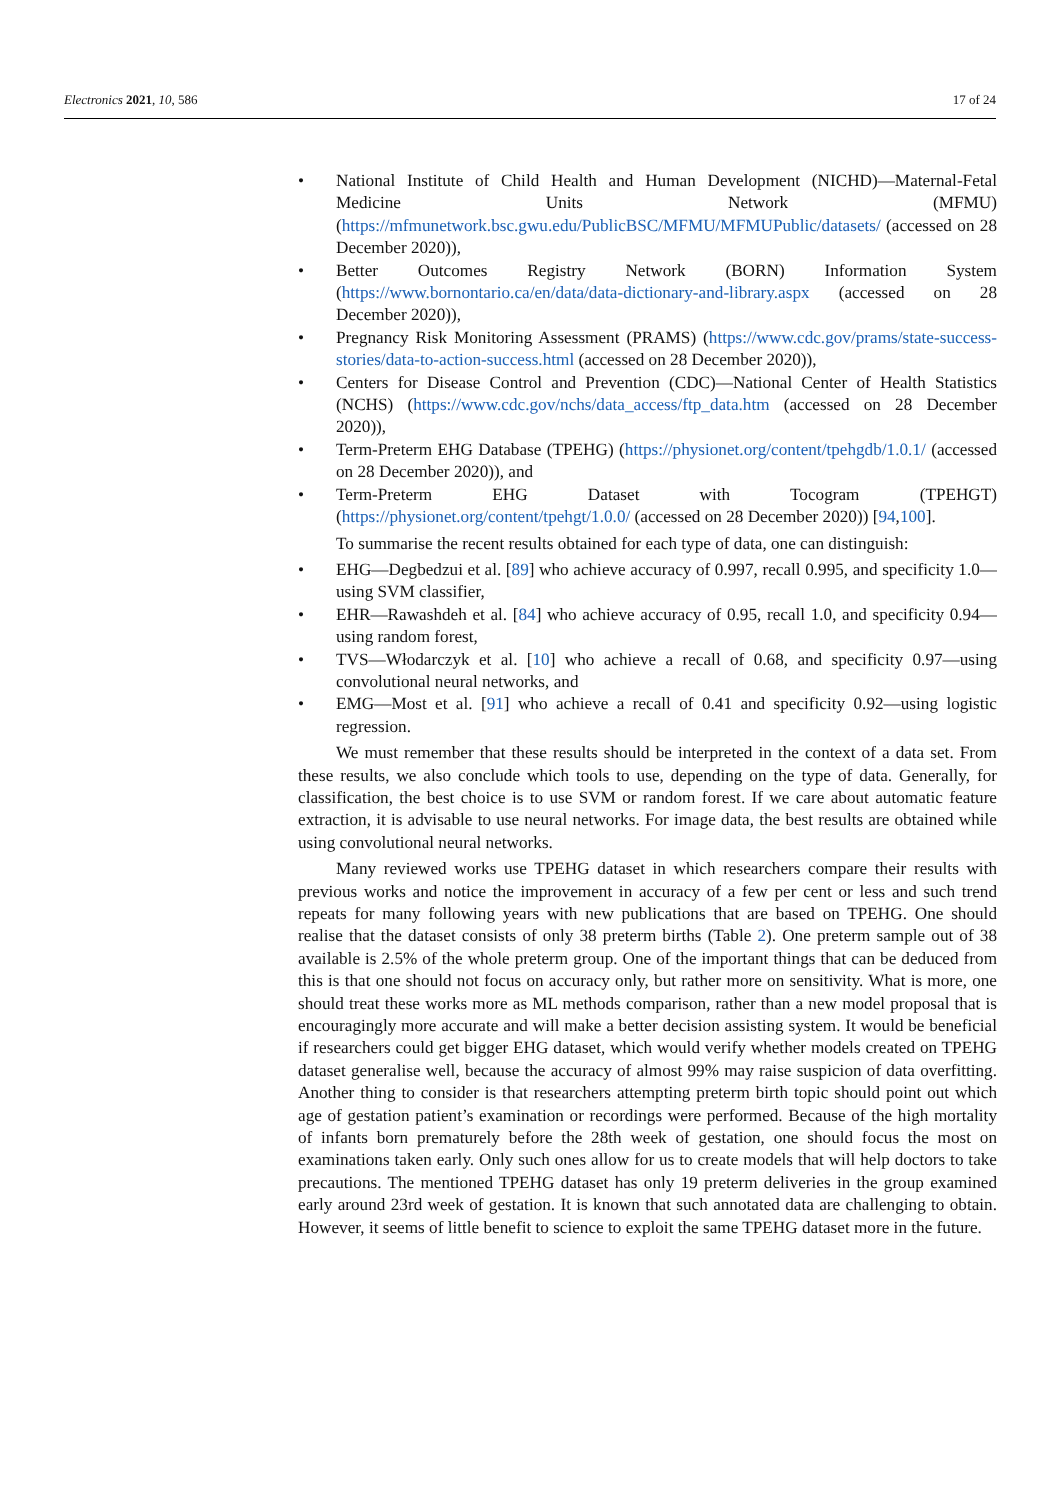Electronics 2021, 10, 586 17 of 24
• National Institute of Child Health and Human Development (NICHD)—Maternal-Fetal Medicine Units Network (MFMU) (https://mfmunetwork.bsc.gwu.edu/PublicBSC/MFMU/MFMUPublic/datasets/ (accessed on 28 December 2020)),
• Better Outcomes Registry Network (BORN) Information System (https://www.bornontario.ca/en/data/data-dictionary-and-library.aspx (accessed on 28 December 2020)),
• Pregnancy Risk Monitoring Assessment (PRAMS) (https://www.cdc.gov/prams/state-success-stories/data-to-action-success.html (accessed on 28 December 2020)),
• Centers for Disease Control and Prevention (CDC)—National Center of Health Statistics (NCHS) (https://www.cdc.gov/nchs/data_access/ftp_data.htm (accessed on 28 December 2020)),
• Term-Preterm EHG Database (TPEHG) (https://physionet.org/content/tpehgdb/1.0.1/ (accessed on 28 December 2020)), and
• Term-Preterm EHG Dataset with Tocogram (TPEHGT) (https://physionet.org/content/tpehgt/1.0.0/ (accessed on 28 December 2020)) [94,100].
To summarise the recent results obtained for each type of data, one can distinguish:
• EHG—Degbedzui et al. [89] who achieve accuracy of 0.997, recall 0.995, and specificity 1.0—using SVM classifier,
• EHR—Rawashdeh et al. [84] who achieve accuracy of 0.95, recall 1.0, and specificity 0.94—using random forest,
• TVS—Włodarczyk et al. [10] who achieve a recall of 0.68, and specificity 0.97—using convolutional neural networks, and
• EMG—Most et al. [91] who achieve a recall of 0.41 and specificity 0.92—using logistic regression.
We must remember that these results should be interpreted in the context of a data set. From these results, we also conclude which tools to use, depending on the type of data. Generally, for classification, the best choice is to use SVM or random forest. If we care about automatic feature extraction, it is advisable to use neural networks. For image data, the best results are obtained while using convolutional neural networks.
Many reviewed works use TPEHG dataset in which researchers compare their results with previous works and notice the improvement in accuracy of a few per cent or less and such trend repeats for many following years with new publications that are based on TPEHG. One should realise that the dataset consists of only 38 preterm births (Table 2). One preterm sample out of 38 available is 2.5% of the whole preterm group. One of the important things that can be deduced from this is that one should not focus on accuracy only, but rather more on sensitivity. What is more, one should treat these works more as ML methods comparison, rather than a new model proposal that is encouragingly more accurate and will make a better decision assisting system. It would be beneficial if researchers could get bigger EHG dataset, which would verify whether models created on TPEHG dataset generalise well, because the accuracy of almost 99% may raise suspicion of data overfitting. Another thing to consider is that researchers attempting preterm birth topic should point out which age of gestation patient’s examination or recordings were performed. Because of the high mortality of infants born prematurely before the 28th week of gestation, one should focus the most on examinations taken early. Only such ones allow for us to create models that will help doctors to take precautions. The mentioned TPEHG dataset has only 19 preterm deliveries in the group examined early around 23rd week of gestation. It is known that such annotated data are challenging to obtain. However, it seems of little benefit to science to exploit the same TPEHG dataset more in the future.